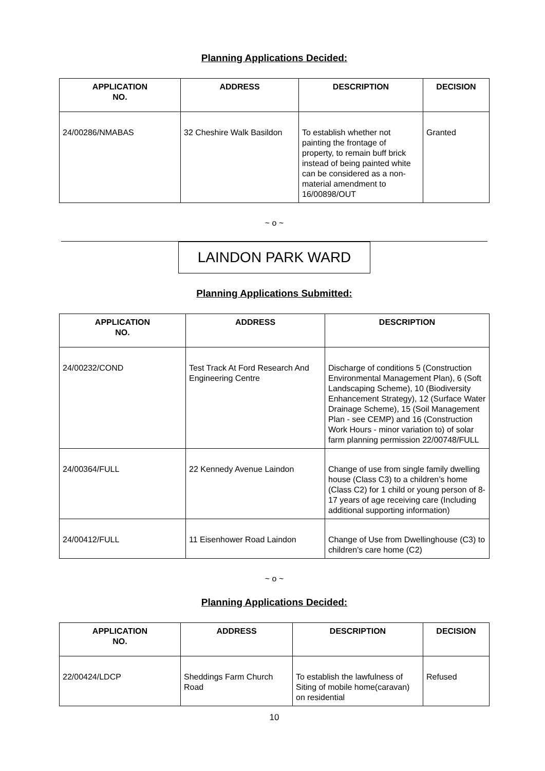Planning Applications Decided:
| APPLICATION NO. | ADDRESS | DESCRIPTION | DECISION |
| --- | --- | --- | --- |
| 24/00286/NMABAS | 32 Cheshire Walk Basildon | To establish whether not painting the frontage of property, to remain buff brick instead of being painted white can be considered as a non-material amendment to 16/00898/OUT | Granted |
~ o ~
LAINDON PARK WARD
Planning Applications Submitted:
| APPLICATION NO. | ADDRESS | DESCRIPTION |
| --- | --- | --- |
| 24/00232/COND | Test Track At Ford Research And Engineering Centre | Discharge of conditions 5 (Construction Environmental Management Plan), 6 (Soft Landscaping Scheme), 10 (Biodiversity Enhancement Strategy), 12 (Surface Water Drainage Scheme), 15 (Soil Management Plan - see CEMP) and 16 (Construction Work Hours - minor variation to) of solar farm planning permission 22/00748/FULL |
| 24/00364/FULL | 22 Kennedy Avenue Laindon | Change of use from single family dwelling house (Class C3) to a children’s home (Class C2) for 1 child or young person of 8-17 years of age receiving care (Including additional supporting information) |
| 24/00412/FULL | 11 Eisenhower Road Laindon | Change of Use from Dwellinghouse (C3) to children’s care home (C2) |
~ o ~
Planning Applications Decided:
| APPLICATION NO. | ADDRESS | DESCRIPTION | DECISION |
| --- | --- | --- | --- |
| 22/00424/LDCP | Sheddings Farm Church Road | To establish the lawfulness of Siting of mobile home(caravan) on residential | Refused |
10